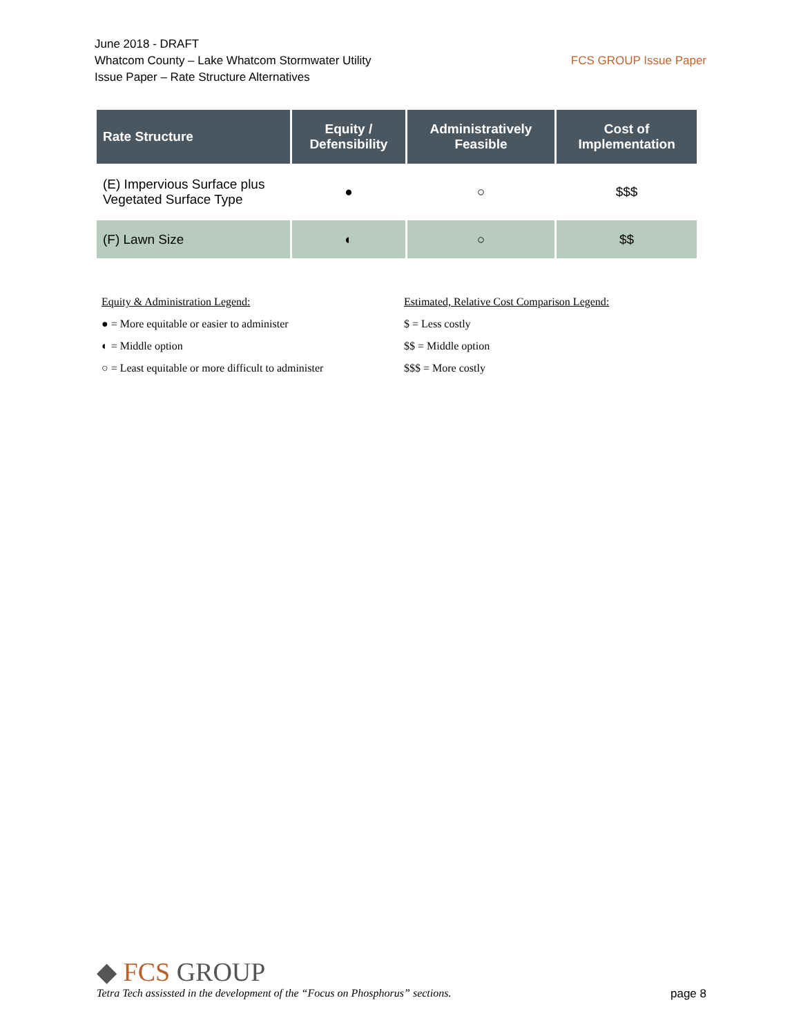June 2018 - DRAFT
Whatcom County – Lake Whatcom Stormwater Utility
Issue Paper – Rate Structure Alternatives
FCS GROUP Issue Paper
| Rate Structure | Equity / Defensibility | Administratively Feasible | Cost of Implementation |
| --- | --- | --- | --- |
| (E) Impervious Surface plus Vegetated Surface Type | ● | ○ | $$$ |
| (F) Lawn Size | ◐ | ○ | $$ |
Equity & Administration Legend:
● = More equitable or easier to administer
◐ = Middle option
○ = Least equitable or more difficult to administer
Estimated, Relative Cost Comparison Legend:
$ = Less costly
$$ = Middle option
$$$ = More costly
◆ FCS GROUP
Tetra Tech assissted in the development of the “Focus on Phosphorus” sections.
page 8